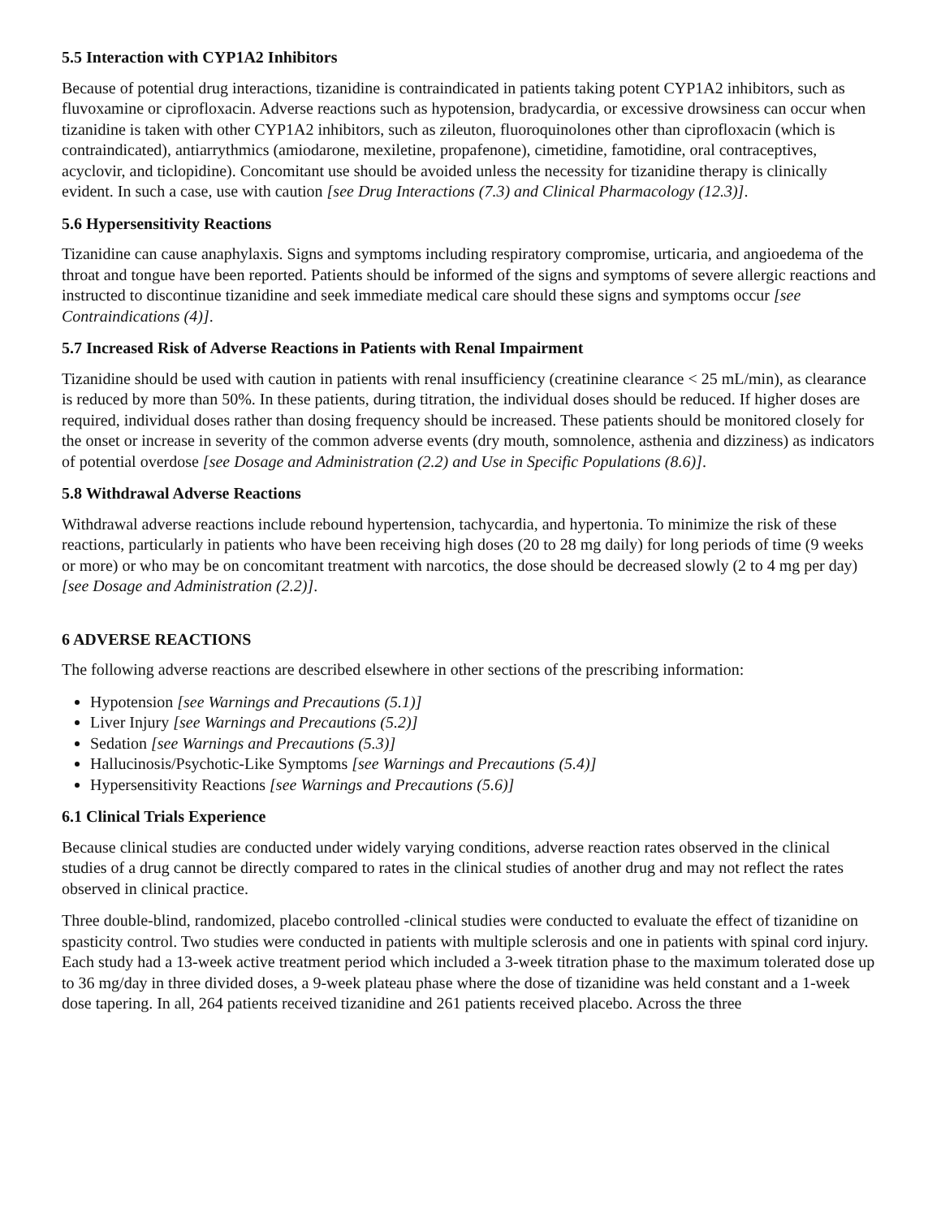5.5 Interaction with CYP1A2 Inhibitors
Because of potential drug interactions, tizanidine is contraindicated in patients taking potent CYP1A2 inhibitors, such as fluvoxamine or ciprofloxacin. Adverse reactions such as hypotension, bradycardia, or excessive drowsiness can occur when tizanidine is taken with other CYP1A2 inhibitors, such as zileuton, fluoroquinolones other than ciprofloxacin (which is contraindicated), antiarrythmics (amiodarone, mexiletine, propafenone), cimetidine, famotidine, oral contraceptives, acyclovir, and ticlopidine). Concomitant use should be avoided unless the necessity for tizanidine therapy is clinically evident. In such a case, use with caution [see Drug Interactions (7.3) and Clinical Pharmacology (12.3)].
5.6 Hypersensitivity Reactions
Tizanidine can cause anaphylaxis. Signs and symptoms including respiratory compromise, urticaria, and angioedema of the throat and tongue have been reported. Patients should be informed of the signs and symptoms of severe allergic reactions and instructed to discontinue tizanidine and seek immediate medical care should these signs and symptoms occur [see Contraindications (4)].
5.7 Increased Risk of Adverse Reactions in Patients with Renal Impairment
Tizanidine should be used with caution in patients with renal insufficiency (creatinine clearance < 25 mL/min), as clearance is reduced by more than 50%. In these patients, during titration, the individual doses should be reduced. If higher doses are required, individual doses rather than dosing frequency should be increased. These patients should be monitored closely for the onset or increase in severity of the common adverse events (dry mouth, somnolence, asthenia and dizziness) as indicators of potential overdose [see Dosage and Administration (2.2) and Use in Specific Populations (8.6)].
5.8 Withdrawal Adverse Reactions
Withdrawal adverse reactions include rebound hypertension, tachycardia, and hypertonia. To minimize the risk of these reactions, particularly in patients who have been receiving high doses (20 to 28 mg daily) for long periods of time (9 weeks or more) or who may be on concomitant treatment with narcotics, the dose should be decreased slowly (2 to 4 mg per day) [see Dosage and Administration (2.2)].
6 ADVERSE REACTIONS
The following adverse reactions are described elsewhere in other sections of the prescribing information:
Hypotension [see Warnings and Precautions (5.1)]
Liver Injury [see Warnings and Precautions (5.2)]
Sedation [see Warnings and Precautions (5.3)]
Hallucinosis/Psychotic-Like Symptoms [see Warnings and Precautions (5.4)]
Hypersensitivity Reactions [see Warnings and Precautions (5.6)]
6.1 Clinical Trials Experience
Because clinical studies are conducted under widely varying conditions, adverse reaction rates observed in the clinical studies of a drug cannot be directly compared to rates in the clinical studies of another drug and may not reflect the rates observed in clinical practice.
Three double-blind, randomized, placebo controlled -clinical studies were conducted to evaluate the effect of tizanidine on spasticity control. Two studies were conducted in patients with multiple sclerosis and one in patients with spinal cord injury. Each study had a 13-week active treatment period which included a 3-week titration phase to the maximum tolerated dose up to 36 mg/day in three divided doses, a 9-week plateau phase where the dose of tizanidine was held constant and a 1-week dose tapering. In all, 264 patients received tizanidine and 261 patients received placebo. Across the three